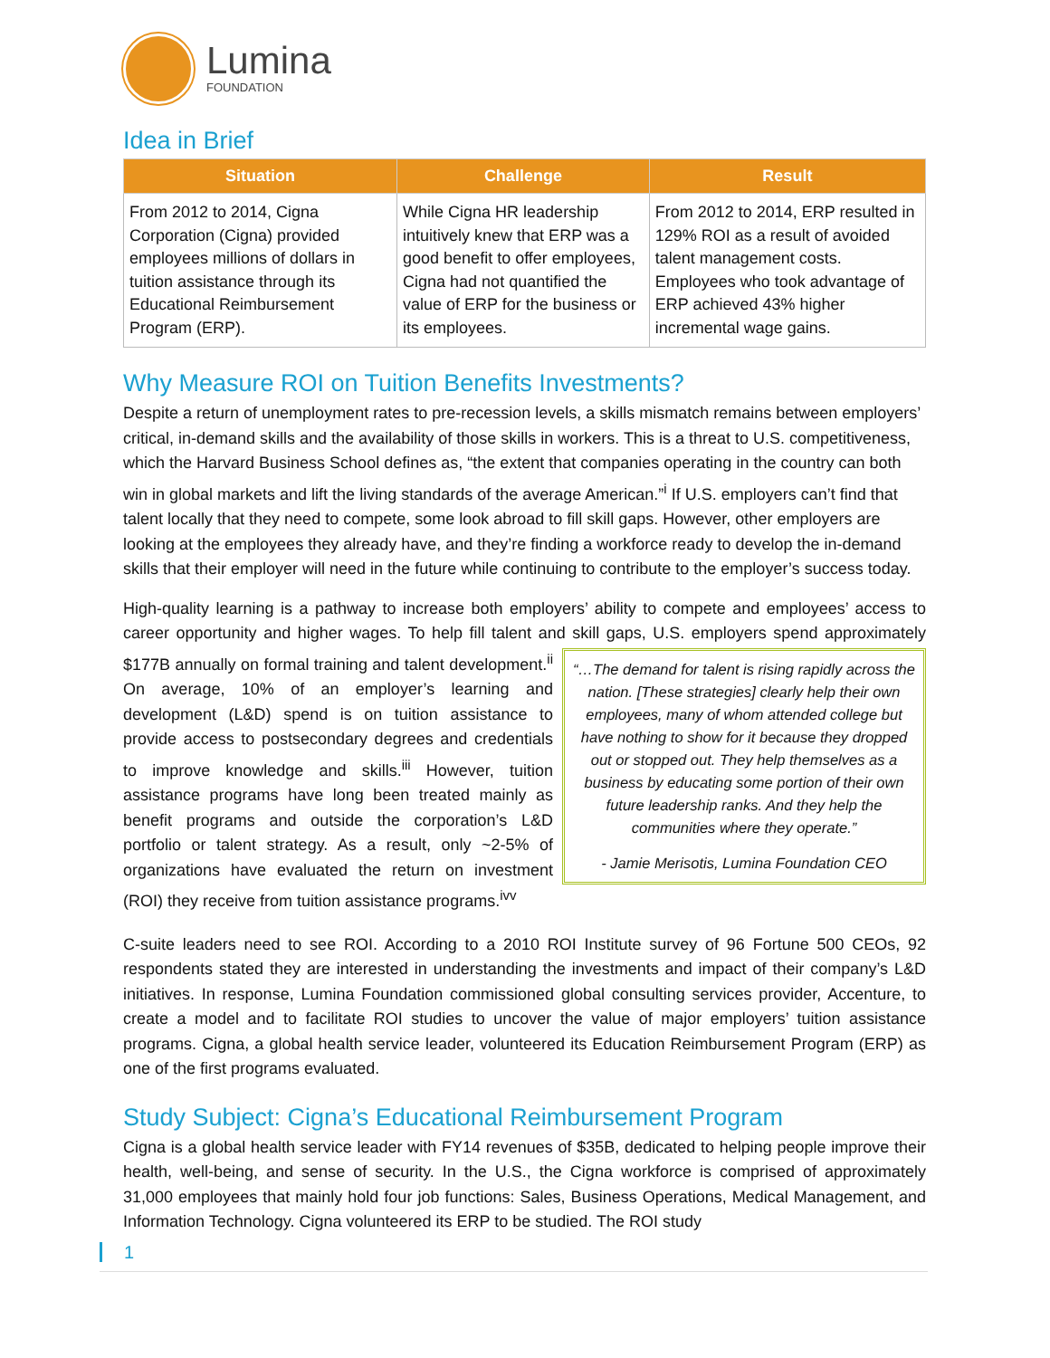Lumina
FOUNDATION
Idea in Brief
| Situation | Challenge | Result |
| --- | --- | --- |
| From 2012 to 2014, Cigna Corporation (Cigna) provided employees millions of dollars in tuition assistance through its Educational Reimbursement Program (ERP). | While Cigna HR leadership intuitively knew that ERP was a good benefit to offer employees, Cigna had not quantified the value of ERP for the business or its employees. | From 2012 to 2014, ERP resulted in 129% ROI as a result of avoided talent management costs. Employees who took advantage of ERP achieved 43% higher incremental wage gains. |
Why Measure ROI on Tuition Benefits Investments?
Despite a return of unemployment rates to pre-recession levels, a skills mismatch remains between employers’ critical, in-demand skills and the availability of those skills in workers. This is a threat to U.S. competitiveness, which the Harvard Business School defines as, “the extent that companies operating in the country can both win in global markets and lift the living standards of the average American.”<sup>i</sup> If U.S. employers can’t find that talent locally that they need to compete, some look abroad to fill skill gaps. However, other employers are looking at the employees they already have, and they’re finding a workforce ready to develop the in-demand skills that their employer will need in the future while continuing to contribute to the employer’s success today.
High-quality learning is a pathway to increase both employers’ ability to compete and employees’ access to career opportunity and higher wages. To help fill talent and skill gaps, U.S. employers spend “…The demand for talent is rising rapidly across the nation. [These strategies] clearly help their own employees, many of whom attended college but have nothing to show for it because they dropped out or stopped out. They help themselves as a business by educating some portion of their own future leadership ranks. And they help the communities where they operate.”
- Jamie Merisotis, Lumina Foundation CEO approximately $177B annually on formal training and talent development.<sup>ii</sup> On average, 10% of an employer’s learning and development (L&D) spend is on tuition assistance to provide access to postsecondary degrees and credentials to improve knowledge and skills.<sup>iii</sup> However, tuition assistance programs have long been treated mainly as benefit programs and outside the corporation’s L&D portfolio or talent strategy. As a result, only ~2-5% of organizations have evaluated the return on investment (ROI) they receive from tuition assistance programs.<sup>ivv</sup>
C-suite leaders need to see ROI. According to a 2010 ROI Institute survey of 96 Fortune 500 CEOs, 92 respondents stated they are interested in understanding the investments and impact of their company’s L&D initiatives. In response, Lumina Foundation commissioned global consulting services provider, Accenture, to create a model and to facilitate ROI studies to uncover the value of major employers’ tuition assistance programs. Cigna, a global health service leader, volunteered its Education Reimbursement Program (ERP) as one of the first programs evaluated.
Study Subject: Cigna’s Educational Reimbursement Program
Cigna is a global health service leader with FY14 revenues of $35B, dedicated to helping people improve their health, well-being, and sense of security. In the U.S., the Cigna workforce is comprised of approximately 31,000 employees that mainly hold four job functions: Sales, Business Operations, Medical Management, and Information Technology. Cigna volunteered its ERP to be studied. The ROI study
1